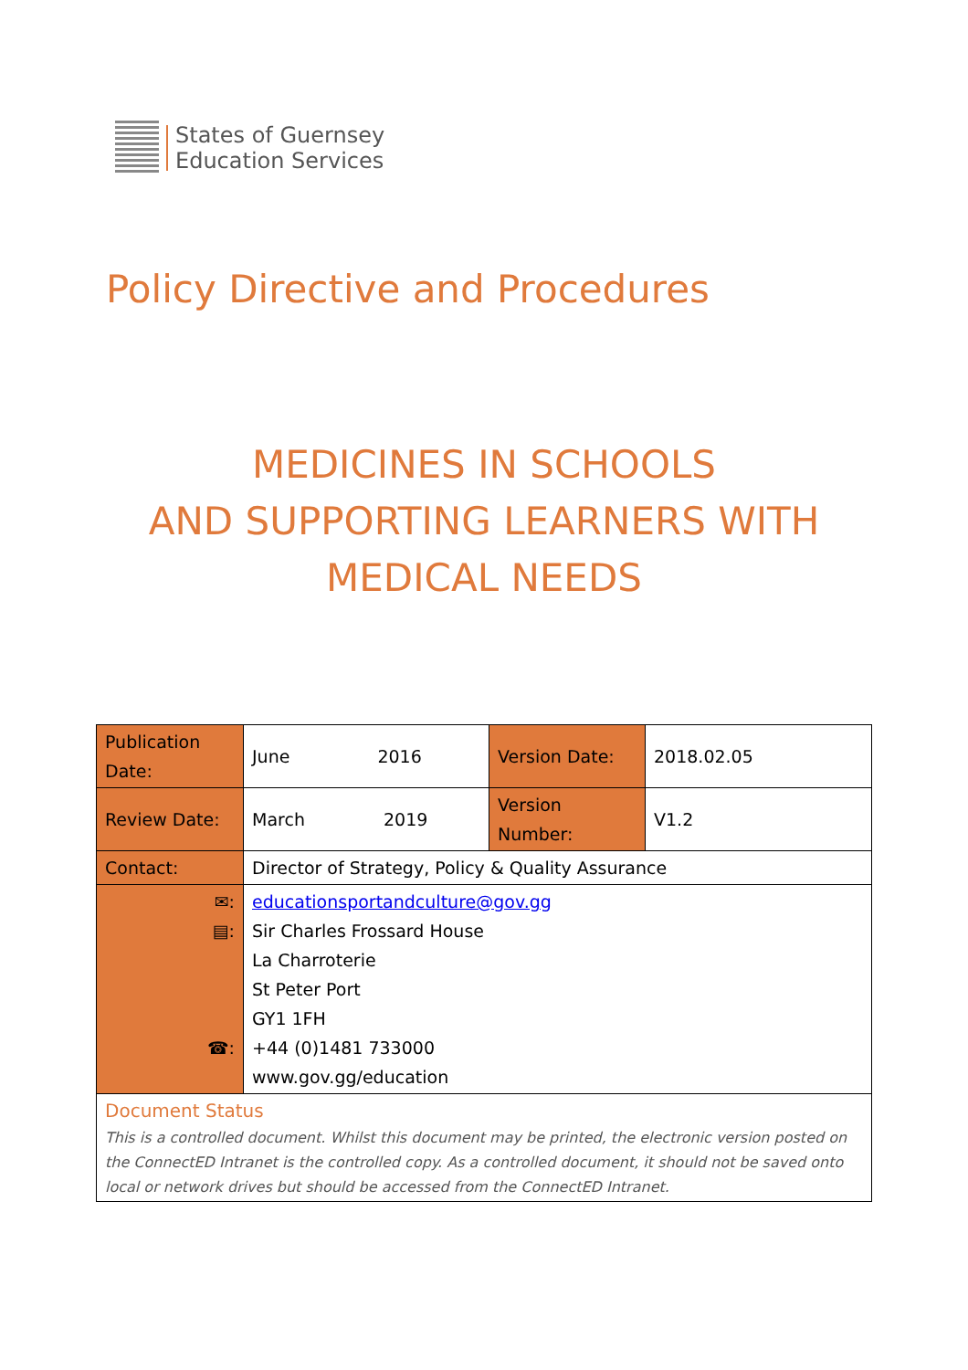States of Guernsey
Education Services
Policy Directive and Procedures
MEDICINES IN SCHOOLS
AND SUPPORTING LEARNERS WITH
MEDICAL NEEDS
| Publication Date: | June 2016 | Version Date: | 2018.02.05 |
| Review Date: | March 2019 | Version Number: | V1.2 |
| Contact: | Director of Strategy, Policy & Quality Assurance | | |
| ✉: ▤: ☎: | educationsportandculture@gov.gg Sir Charles Frossard House La Charroterie St Peter Port GY1 1FH +44 (0)1481 733000 www.gov.gg/education | | |
| Document Status This is a controlled document. Whilst this document may be printed, the electronic version posted on the ConnectED Intranet is the controlled copy. As a controlled document, it should not be saved onto local or network drives but should be accessed from the ConnectED Intranet. | | | |